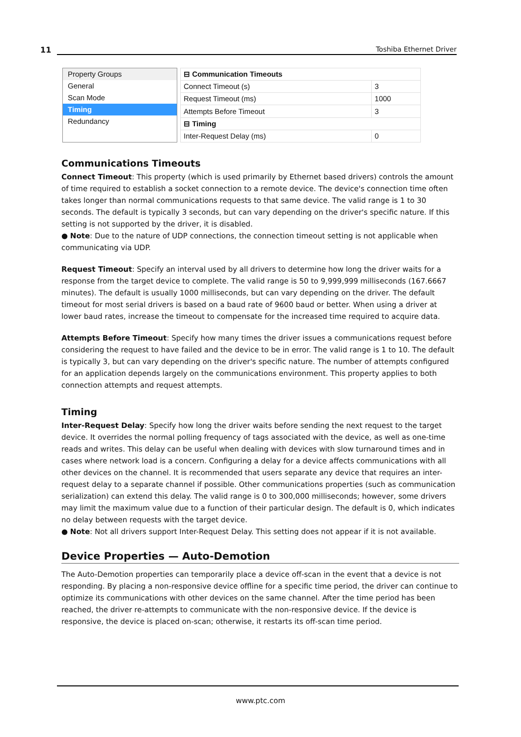11 Toshiba Ethernet Driver
Property Groups
General
Scan Mode
Timing
Redundancy
| ⊟ Communication Timeouts | |
| Connect Timeout (s) | 3 |
| Request Timeout (ms) | 1000 |
| Attempts Before Timeout | 3 |
| ⊟ Timing | |
| Inter-Request Delay (ms) | 0 |
Communications Timeouts
Connect Timeout: This property (which is used primarily by Ethernet based drivers) controls the amount of time required to establish a socket connection to a remote device. The device's connection time often takes longer than normal communications requests to that same device. The valid range is 1 to 30 seconds. The default is typically 3 seconds, but can vary depending on the driver's specific nature. If this setting is not supported by the driver, it is disabled.
● Note: Due to the nature of UDP connections, the connection timeout setting is not applicable when communicating via UDP.
Request Timeout: Specify an interval used by all drivers to determine how long the driver waits for a response from the target device to complete. The valid range is 50 to 9,999,999 milliseconds (167.6667 minutes). The default is usually 1000 milliseconds, but can vary depending on the driver. The default timeout for most serial drivers is based on a baud rate of 9600 baud or better. When using a driver at lower baud rates, increase the timeout to compensate for the increased time required to acquire data.
Attempts Before Timeout: Specify how many times the driver issues a communications request before considering the request to have failed and the device to be in error. The valid range is 1 to 10. The default is typically 3, but can vary depending on the driver's specific nature. The number of attempts configured for an application depends largely on the communications environment. This property applies to both connection attempts and request attempts.
Timing
Inter-Request Delay: Specify how long the driver waits before sending the next request to the target device. It overrides the normal polling frequency of tags associated with the device, as well as one-time reads and writes. This delay can be useful when dealing with devices with slow turnaround times and in cases where network load is a concern. Configuring a delay for a device affects communications with all other devices on the channel. It is recommended that users separate any device that requires an inter-request delay to a separate channel if possible. Other communications properties (such as communication serialization) can extend this delay. The valid range is 0 to 300,000 milliseconds; however, some drivers may limit the maximum value due to a function of their particular design. The default is 0, which indicates no delay between requests with the target device.
● Note: Not all drivers support Inter-Request Delay. This setting does not appear if it is not available.
Device Properties — Auto-Demotion
The Auto-Demotion properties can temporarily place a device off-scan in the event that a device is not responding. By placing a non-responsive device offline for a specific time period, the driver can continue to optimize its communications with other devices on the same channel. After the time period has been reached, the driver re-attempts to communicate with the non-responsive device. If the device is responsive, the device is placed on-scan; otherwise, it restarts its off-scan time period.
www.ptc.com